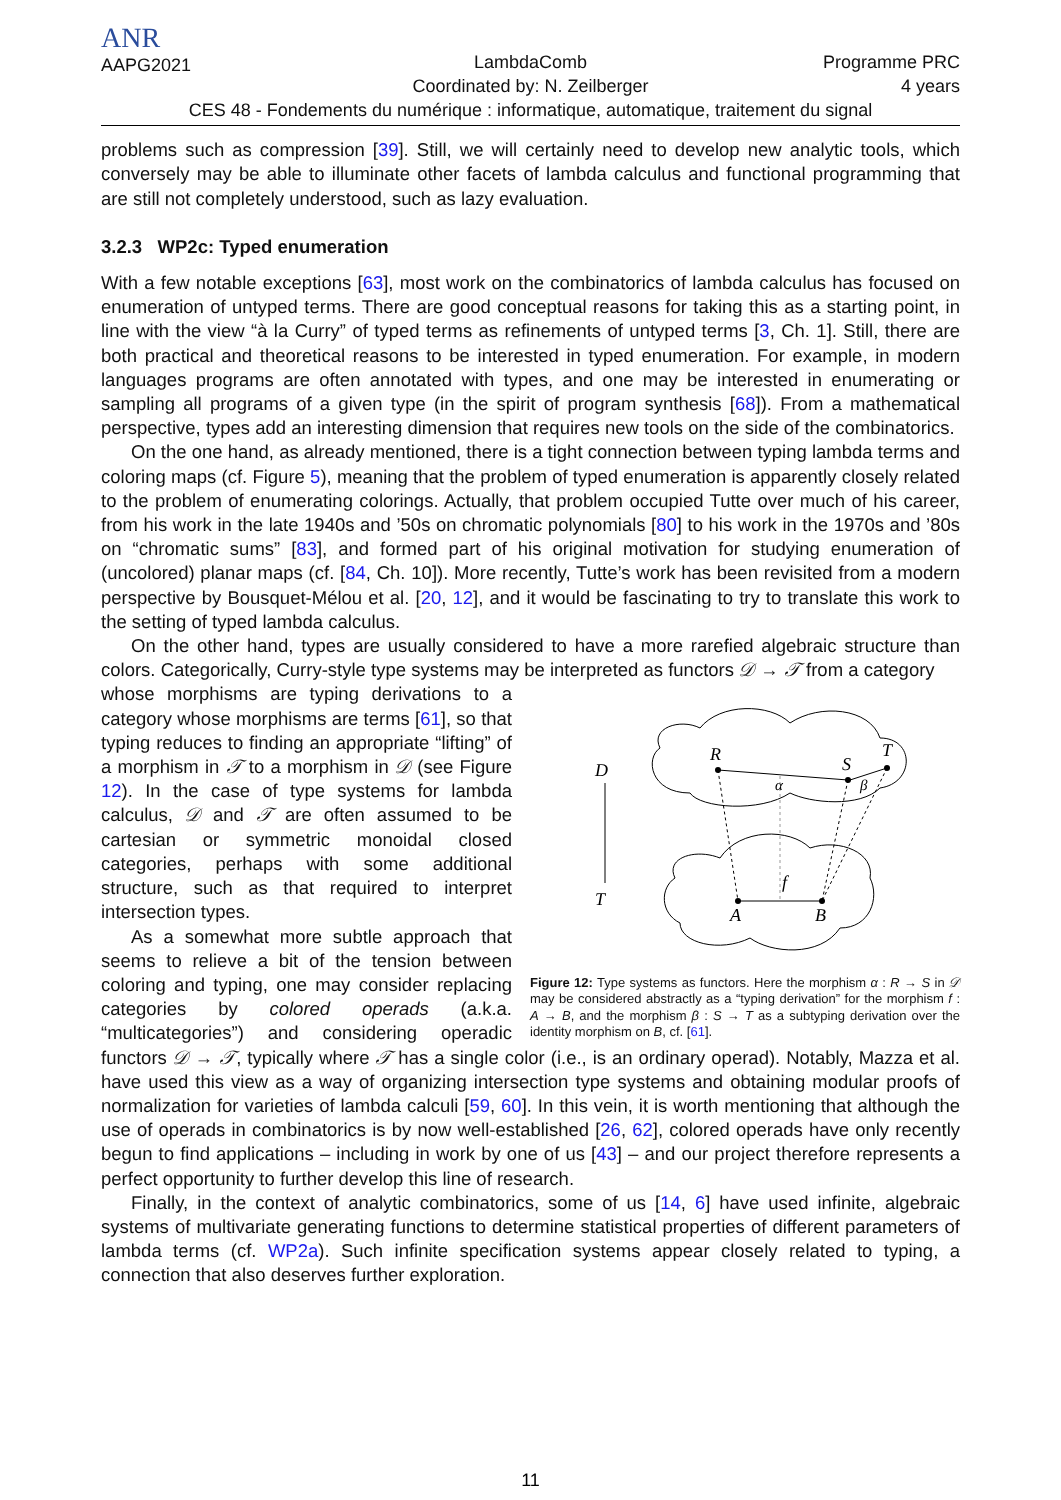ANR
AAPG2021
LambdaComb
Coordinated by: N. Zeilberger
Programme PRC
4 years
CES 48 - Fondements du numérique : informatique, automatique, traitement du signal
problems such as compression [39]. Still, we will certainly need to develop new analytic tools, which conversely may be able to illuminate other facets of lambda calculus and functional programming that are still not completely understood, such as lazy evaluation.
3.2.3 WP2c: Typed enumeration
With a few notable exceptions [63], most work on the combinatorics of lambda calculus has focused on enumeration of untyped terms. There are good conceptual reasons for taking this as a starting point, in line with the view “à la Curry” of typed terms as refinements of untyped terms [3, Ch. 1]. Still, there are both practical and theoretical reasons to be interested in typed enumeration. For example, in modern languages programs are often annotated with types, and one may be interested in enumerating or sampling all programs of a given type (in the spirit of program synthesis [68]). From a mathematical perspective, types add an interesting dimension that requires new tools on the side of the combinatorics.
On the one hand, as already mentioned, there is a tight connection between typing lambda terms and coloring maps (cf. Figure 5), meaning that the problem of typed enumeration is apparently closely related to the problem of enumerating colorings. Actually, that problem occupied Tutte over much of his career, from his work in the late 1940s and ’50s on chromatic polynomials [80] to his work in the 1970s and ’80s on “chromatic sums” [83], and formed part of his original motivation for studying enumeration of (uncolored) planar maps (cf. [84, Ch. 10]). More recently, Tutte’s work has been revisited from a modern perspective by Bousquet-Mélou et al. [20, 12], and it would be fascinating to try to translate this work to the setting of typed lambda calculus.
On the other hand, types are usually considered to have a more rarefied algebraic structure than colors. Categorically, Curry-style type systems may be interpreted as functors 𝒟 → 𝒯 from a category
D
T
R
S
T
α
β
f
A
B
Figure 12: Type systems as functors. Here the morphism α : R → S in 𝒟 may be considered abstractly as a “typing derivation” for the morphism f : A → B, and the morphism β : S → T as a subtyping derivation over the identity morphism on B, cf. [61].
whose morphisms are typing derivations to a category whose morphisms are terms [61], so that typing reduces to finding an appropriate “lifting” of a morphism in 𝒯 to a morphism in 𝒟 (see Figure 12). In the case of type systems for lambda calculus, 𝒟 and 𝒯 are often assumed to be cartesian or symmetric monoidal closed categories, perhaps with some additional structure, such as that required to interpret intersection types.
As a somewhat more subtle approach that seems to relieve a bit of the tension between coloring and typing, one may consider replacing categories by colored operads (a.k.a. “multicategories”) and considering operadic functors 𝒟 → 𝒯, typically where 𝒯 has a single color (i.e., is an ordinary operad). Notably, Mazza et al. have used this view as a way of organizing intersection type systems and obtaining modular proofs of normalization for varieties of lambda calculi [59, 60]. In this vein, it is worth mentioning that although the use of operads in combinatorics is by now well-established [26, 62], colored operads have only recently begun to find applications – including in work by one of us [43] – and our project therefore represents a perfect opportunity to further develop this line of research.
Finally, in the context of analytic combinatorics, some of us [14, 6] have used infinite, algebraic systems of multivariate generating functions to determine statistical properties of different parameters of lambda terms (cf. WP2a). Such infinite specification systems appear closely related to typing, a connection that also deserves further exploration.
11